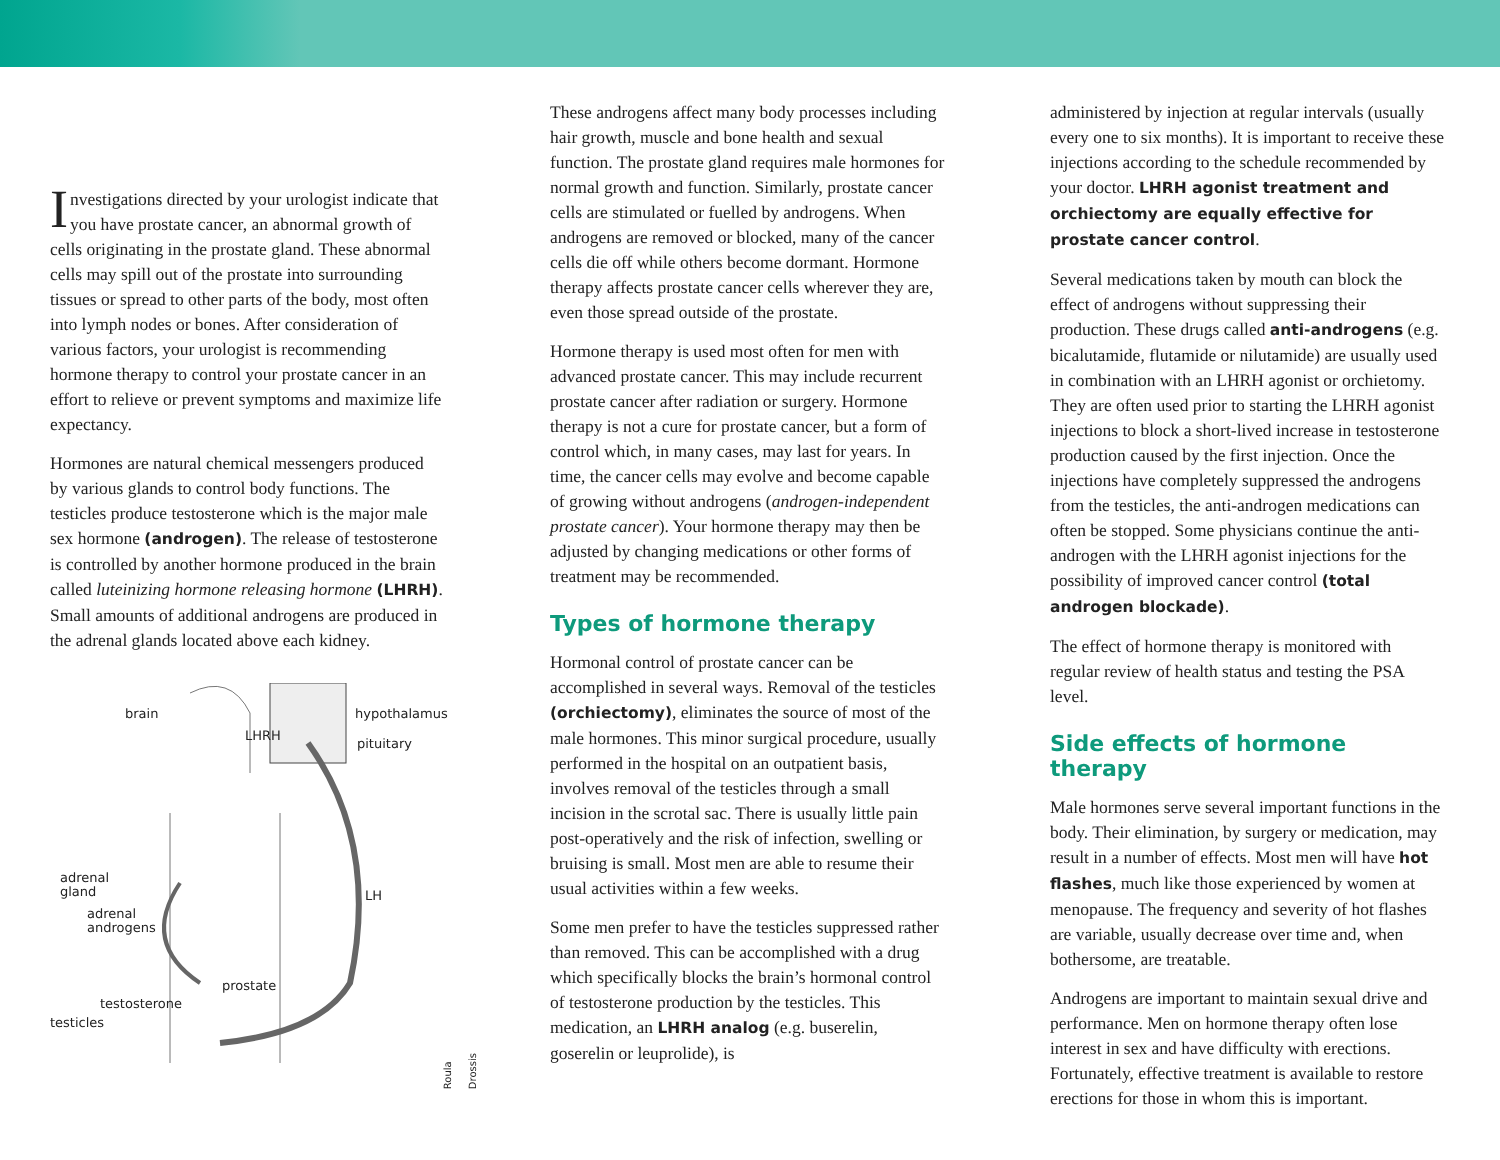Investigations directed by your urologist indicate that you have prostate cancer, an abnormal growth of cells originating in the prostate gland. These abnormal cells may spill out of the prostate into surrounding tissues or spread to other parts of the body, most often into lymph nodes or bones. After consideration of various factors, your urologist is recommending hormone therapy to control your prostate cancer in an effort to relieve or prevent symptoms and maximize life expectancy.
Hormones are natural chemical messengers produced by various glands to control body functions. The testicles produce testosterone which is the major male sex hormone (androgen). The release of testosterone is controlled by another hormone produced in the brain called luteinizing hormone releasing hormone (LHRH). Small amounts of additional androgens are produced in the adrenal glands located above each kidney.
brain hypothalamus
LHRH
pituitary
adrenal
gland LH
adrenal
androgens
prostate
testosterone
testicles
Roula Drossis
These androgens affect many body processes including hair growth, muscle and bone health and sexual function. The prostate gland requires male hormones for normal growth and function. Similarly, prostate cancer cells are stimulated or fuelled by androgens. When androgens are removed or blocked, many of the cancer cells die off while others become dormant. Hormone therapy affects prostate cancer cells wherever they are, even those spread outside of the prostate.
Hormone therapy is used most often for men with advanced prostate cancer. This may include recurrent prostate cancer after radiation or surgery. Hormone therapy is not a cure for prostate cancer, but a form of control which, in many cases, may last for years. In time, the cancer cells may evolve and become capable of growing without androgens (androgen-independent prostate cancer). Your hormone therapy may then be adjusted by changing medications or other forms of treatment may be recommended.
Types of hormone therapy
Hormonal control of prostate cancer can be accomplished in several ways. Removal of the testicles (orchiectomy), eliminates the source of most of the male hormones. This minor surgical procedure, usually performed in the hospital on an outpatient basis, involves removal of the testicles through a small incision in the scrotal sac. There is usually little pain post-operatively and the risk of infection, swelling or bruising is small. Most men are able to resume their usual activities within a few weeks.
Some men prefer to have the testicles suppressed rather than removed. This can be accomplished with a drug which specifically blocks the brain’s hormonal control of testosterone production by the testicles. This medication, an LHRH analog (e.g. buserelin, goserelin or leuprolide), is
administered by injection at regular intervals (usually every one to six months). It is important to receive these injections according to the schedule recommended by your doctor. LHRH agonist treatment and orchiectomy are equally effective for prostate cancer control.
Several medications taken by mouth can block the effect of androgens without suppressing their production. These drugs called anti-androgens (e.g. bicalutamide, flutamide or nilutamide) are usually used in combination with an LHRH agonist or orchietomy. They are often used prior to starting the LHRH agonist injections to block a short-lived increase in testosterone production caused by the first injection. Once the injections have completely suppressed the androgens from the testicles, the anti-androgen medications can often be stopped. Some physicians continue the anti-androgen with the LHRH agonist injections for the possibility of improved cancer control (total androgen blockade).
The effect of hormone therapy is monitored with regular review of health status and testing the PSA level.
Side effects of hormone therapy
Male hormones serve several important functions in the body. Their elimination, by surgery or medication, may result in a number of effects. Most men will have hot flashes, much like those experienced by women at menopause. The frequency and severity of hot flashes are variable, usually decrease over time and, when bothersome, are treatable.
Androgens are important to maintain sexual drive and performance. Men on hormone therapy often lose interest in sex and have difficulty with erections. Fortunately, effective treatment is available to restore erections for those in whom this is important.